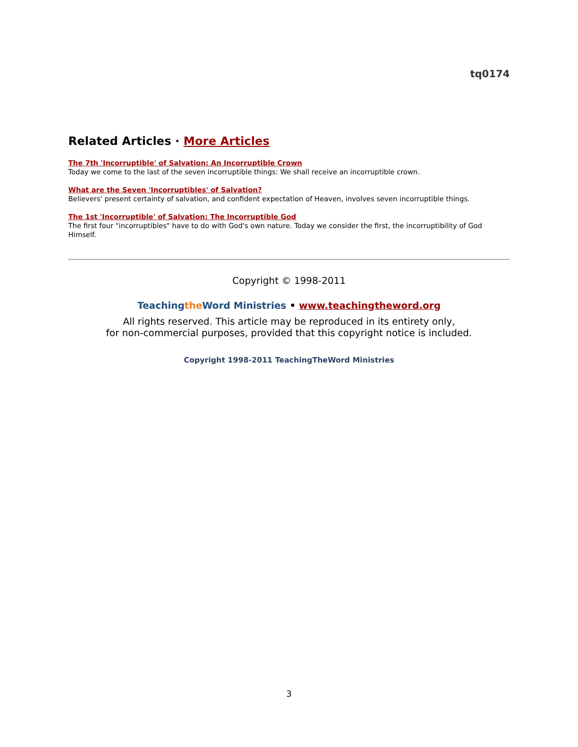tq0174
Related Articles · More Articles
The 7th 'Incorruptible' of Salvation: An Incorruptible Crown
Today we come to the last of the seven incorruptible things: We shall receive an incorruptible crown.
What are the Seven 'Incorruptibles' of Salvation?
Believers' present certainty of salvation, and confident expectation of Heaven, involves seven incorruptible things.
The 1st 'Incorruptible' of Salvation: The Incorruptible God
The first four "incorruptibles" have to do with God's own nature. Today we consider the first, the incorruptibility of God Himself.
Copyright © 1998-2011
Teachingthe Word Ministries • www.teachingtheword.org
All rights reserved. This article may be reproduced in its entirety only,
for non-commercial purposes, provided that this copyright notice is included.
Copyright 1998-2011 TeachingTheWord Ministries
3